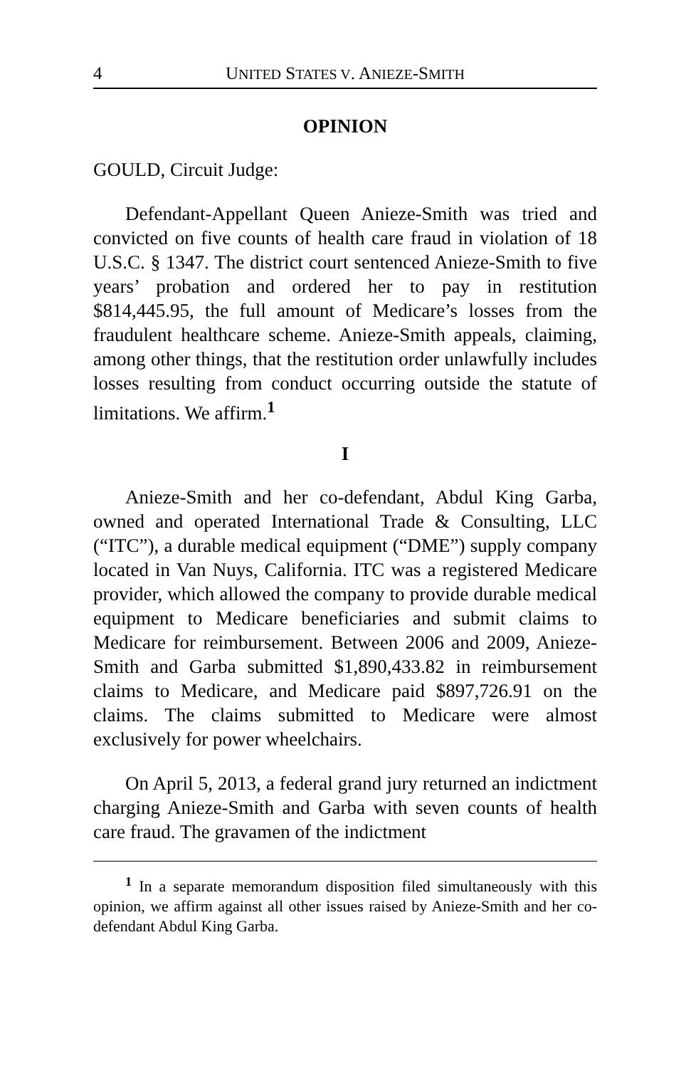4 UNITED STATES V. ANIEZE-SMITH
OPINION
GOULD, Circuit Judge:
Defendant-Appellant Queen Anieze-Smith was tried and convicted on five counts of health care fraud in violation of 18 U.S.C. § 1347. The district court sentenced Anieze-Smith to five years’ probation and ordered her to pay in restitution $814,445.95, the full amount of Medicare’s losses from the fraudulent healthcare scheme. Anieze-Smith appeals, claiming, among other things, that the restitution order unlawfully includes losses resulting from conduct occurring outside the statute of limitations. We affirm.<sup>1</sup>
I
Anieze-Smith and her co-defendant, Abdul King Garba, owned and operated International Trade & Consulting, LLC (“ITC”), a durable medical equipment (“DME”) supply company located in Van Nuys, California. ITC was a registered Medicare provider, which allowed the company to provide durable medical equipment to Medicare beneficiaries and submit claims to Medicare for reimbursement. Between 2006 and 2009, Anieze-Smith and Garba submitted $1,890,433.82 in reimbursement claims to Medicare, and Medicare paid $897,726.91 on the claims. The claims submitted to Medicare were almost exclusively for power wheelchairs.
On April 5, 2013, a federal grand jury returned an indictment charging Anieze-Smith and Garba with seven counts of health care fraud. The gravamen of the indictment
<sup>1</sup> In a separate memorandum disposition filed simultaneously with this opinion, we affirm against all other issues raised by Anieze-Smith and her co-defendant Abdul King Garba.